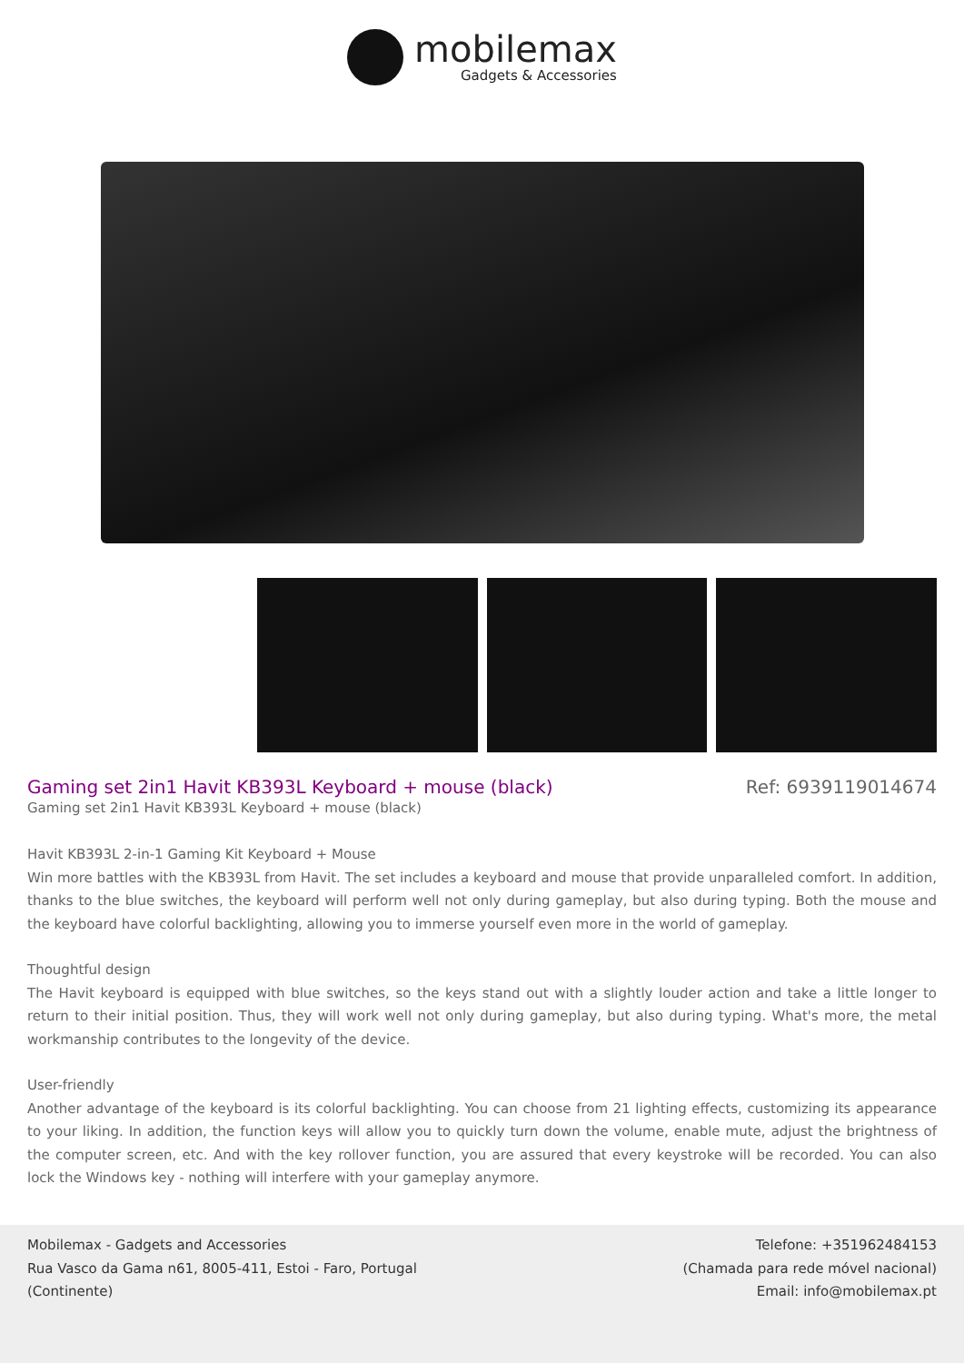mobilemax
Gadgets & Accessories
Gaming set 2in1 Havit KB393L Keyboard + mouse (black)
Ref: 6939119014674
Gaming set 2in1 Havit KB393L Keyboard + mouse (black)
Havit KB393L 2-in-1 Gaming Kit Keyboard + Mouse
Win more battles with the KB393L from Havit. The set includes a keyboard and mouse that provide unparalleled comfort. In addition, thanks to the blue switches, the keyboard will perform well not only during gameplay, but also during typing. Both the mouse and the keyboard have colorful backlighting, allowing you to immerse yourself even more in the world of gameplay.
Thoughtful design
The Havit keyboard is equipped with blue switches, so the keys stand out with a slightly louder action and take a little longer to return to their initial position. Thus, they will work well not only during gameplay, but also during typing. What's more, the metal workmanship contributes to the longevity of the device.
User-friendly
Another advantage of the keyboard is its colorful backlighting. You can choose from 21 lighting effects, customizing its appearance to your liking. In addition, the function keys will allow you to quickly turn down the volume, enable mute, adjust the brightness of the computer screen, etc. And with the key rollover function, you are assured that every keystroke will be recorded. You can also lock the Windows key - nothing will interfere with your gameplay anymore.
Mobilemax - Gadgets and Accessories
Rua Vasco da Gama n61, 8005-411, Estoi - Faro, Portugal
(Continente)
Telefone: +351962484153
(Chamada para rede móvel nacional)
Email: info@mobilemax.pt